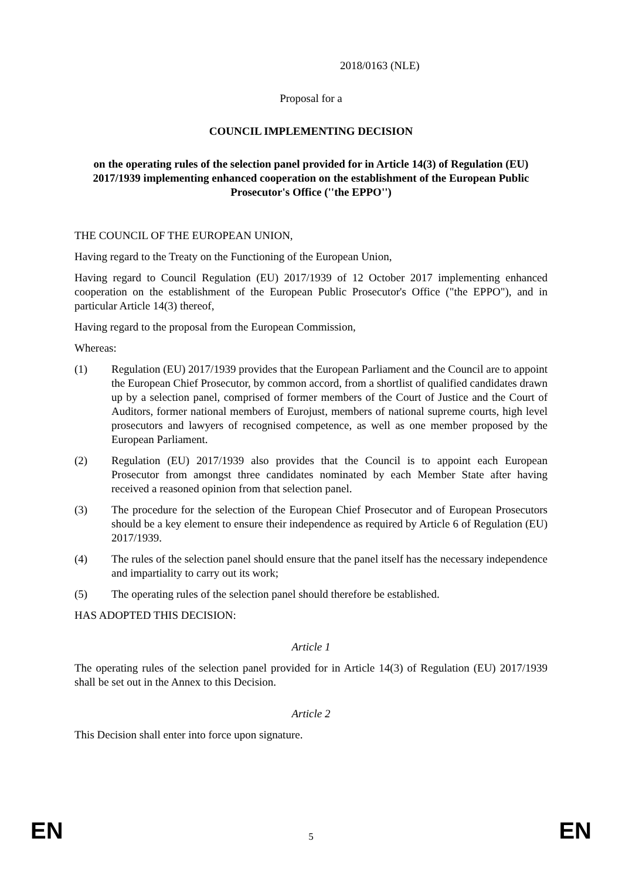2018/0163 (NLE)
Proposal for a
COUNCIL IMPLEMENTING DECISION
on the operating rules of the selection panel provided for in Article 14(3) of Regulation (EU) 2017/1939 implementing enhanced cooperation on the establishment of the European Public Prosecutor's Office (''the EPPO'')
THE COUNCIL OF THE EUROPEAN UNION,
Having regard to the Treaty on the Functioning of the European Union,
Having regard to Council Regulation (EU) 2017/1939 of 12 October 2017 implementing enhanced cooperation on the establishment of the European Public Prosecutor's Office ("the EPPO"), and in particular Article 14(3) thereof,
Having regard to the proposal from the European Commission,
Whereas:
(1) Regulation (EU) 2017/1939 provides that the European Parliament and the Council are to appoint the European Chief Prosecutor, by common accord, from a shortlist of qualified candidates drawn up by a selection panel, comprised of former members of the Court of Justice and the Court of Auditors, former national members of Eurojust, members of national supreme courts, high level prosecutors and lawyers of recognised competence, as well as one member proposed by the European Parliament.
(2) Regulation (EU) 2017/1939 also provides that the Council is to appoint each European Prosecutor from amongst three candidates nominated by each Member State after having received a reasoned opinion from that selection panel.
(3) The procedure for the selection of the European Chief Prosecutor and of European Prosecutors should be a key element to ensure their independence as required by Article 6 of Regulation (EU) 2017/1939.
(4) The rules of the selection panel should ensure that the panel itself has the necessary independence and impartiality to carry out its work;
(5) The operating rules of the selection panel should therefore be established.
HAS ADOPTED THIS DECISION:
Article 1
The operating rules of the selection panel provided for in Article 14(3) of Regulation (EU) 2017/1939 shall be set out in the Annex to this Decision.
Article 2
This Decision shall enter into force upon signature.
EN 5 EN